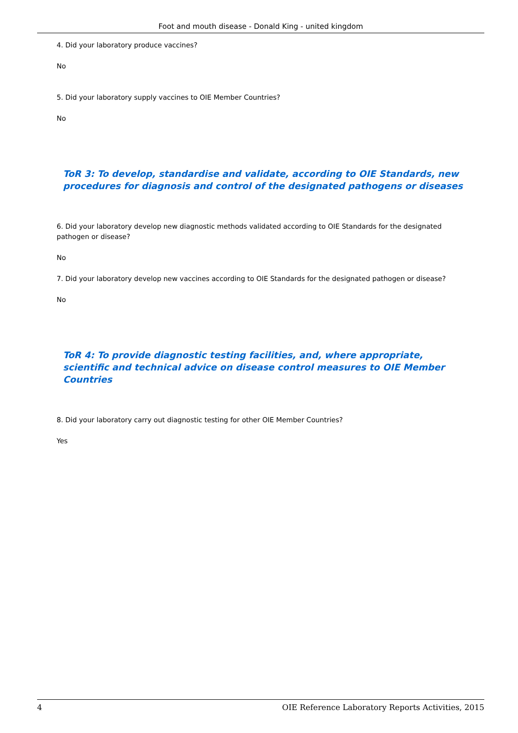Foot and mouth disease - Donald King - united kingdom
4. Did your laboratory produce vaccines?
No
5. Did your laboratory supply vaccines to OIE Member Countries?
No
ToR 3: To develop, standardise and validate, according to OIE Standards, new procedures for diagnosis and control of the designated pathogens or diseases
6. Did your laboratory develop new diagnostic methods validated according to OIE Standards for the designated pathogen or disease?
No
7. Did your laboratory develop new vaccines according to OIE Standards for the designated pathogen or disease?
No
ToR 4: To provide diagnostic testing facilities, and, where appropriate, scientific and technical advice on disease control measures to OIE Member Countries
8. Did your laboratory carry out diagnostic testing for other OIE Member Countries?
Yes
4 OIE Reference Laboratory Reports Activities, 2015